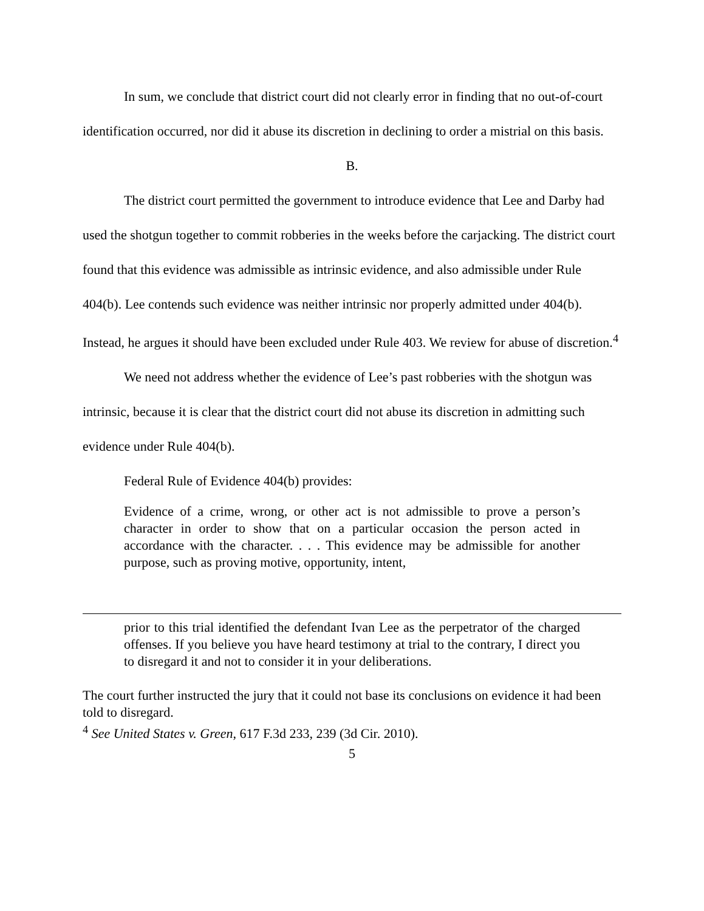In sum, we conclude that district court did not clearly error in finding that no out-of-court identification occurred, nor did it abuse its discretion in declining to order a mistrial on this basis.
B.
The district court permitted the government to introduce evidence that Lee and Darby had used the shotgun together to commit robberies in the weeks before the carjacking. The district court found that this evidence was admissible as intrinsic evidence, and also admissible under Rule 404(b). Lee contends such evidence was neither intrinsic nor properly admitted under 404(b). Instead, he argues it should have been excluded under Rule 403. We review for abuse of discretion.<sup>4</sup>
We need not address whether the evidence of Lee’s past robberies with the shotgun was intrinsic, because it is clear that the district court did not abuse its discretion in admitting such evidence under Rule 404(b).
Federal Rule of Evidence 404(b) provides:
Evidence of a crime, wrong, or other act is not admissible to prove a person’s character in order to show that on a particular occasion the person acted in accordance with the character. . . . This evidence may be admissible for another purpose, such as proving motive, opportunity, intent,
prior to this trial identified the defendant Ivan Lee as the perpetrator of the charged offenses. If you believe you have heard testimony at trial to the contrary, I direct you to disregard it and not to consider it in your deliberations.
The court further instructed the jury that it could not base its conclusions on evidence it had been told to disregard.
<sup>4</sup> See United States v. Green, 617 F.3d 233, 239 (3d Cir. 2010).
5